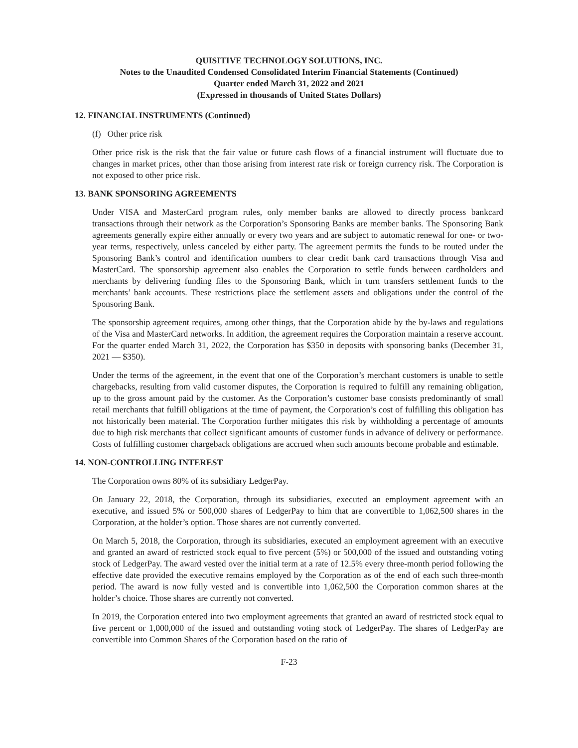QUISITIVE TECHNOLOGY SOLUTIONS, INC.
Notes to the Unaudited Condensed Consolidated Interim Financial Statements (Continued)
Quarter ended March 31, 2022 and 2021
(Expressed in thousands of United States Dollars)
12. FINANCIAL INSTRUMENTS (Continued)
(f) Other price risk
Other price risk is the risk that the fair value or future cash flows of a financial instrument will fluctuate due to changes in market prices, other than those arising from interest rate risk or foreign currency risk. The Corporation is not exposed to other price risk.
13. BANK SPONSORING AGREEMENTS
Under VISA and MasterCard program rules, only member banks are allowed to directly process bankcard transactions through their network as the Corporation’s Sponsoring Banks are member banks. The Sponsoring Bank agreements generally expire either annually or every two years and are subject to automatic renewal for one- or two-year terms, respectively, unless canceled by either party. The agreement permits the funds to be routed under the Sponsoring Bank’s control and identification numbers to clear credit bank card transactions through Visa and MasterCard. The sponsorship agreement also enables the Corporation to settle funds between cardholders and merchants by delivering funding files to the Sponsoring Bank, which in turn transfers settlement funds to the merchants’ bank accounts. These restrictions place the settlement assets and obligations under the control of the Sponsoring Bank.
The sponsorship agreement requires, among other things, that the Corporation abide by the by-laws and regulations of the Visa and MasterCard networks. In addition, the agreement requires the Corporation maintain a reserve account. For the quarter ended March 31, 2022, the Corporation has $350 in deposits with sponsoring banks (December 31, 2021 — $350).
Under the terms of the agreement, in the event that one of the Corporation’s merchant customers is unable to settle chargebacks, resulting from valid customer disputes, the Corporation is required to fulfill any remaining obligation, up to the gross amount paid by the customer. As the Corporation’s customer base consists predominantly of small retail merchants that fulfill obligations at the time of payment, the Corporation’s cost of fulfilling this obligation has not historically been material. The Corporation further mitigates this risk by withholding a percentage of amounts due to high risk merchants that collect significant amounts of customer funds in advance of delivery or performance. Costs of fulfilling customer chargeback obligations are accrued when such amounts become probable and estimable.
14. NON-CONTROLLING INTEREST
The Corporation owns 80% of its subsidiary LedgerPay.
On January 22, 2018, the Corporation, through its subsidiaries, executed an employment agreement with an executive, and issued 5% or 500,000 shares of LedgerPay to him that are convertible to 1,062,500 shares in the Corporation, at the holder’s option. Those shares are not currently converted.
On March 5, 2018, the Corporation, through its subsidiaries, executed an employment agreement with an executive and granted an award of restricted stock equal to five percent (5%) or 500,000 of the issued and outstanding voting stock of LedgerPay. The award vested over the initial term at a rate of 12.5% every three-month period following the effective date provided the executive remains employed by the Corporation as of the end of each such three-month period. The award is now fully vested and is convertible into 1,062,500 the Corporation common shares at the holder’s choice. Those shares are currently not converted.
In 2019, the Corporation entered into two employment agreements that granted an award of restricted stock equal to five percent or 1,000,000 of the issued and outstanding voting stock of LedgerPay. The shares of LedgerPay are convertible into Common Shares of the Corporation based on the ratio of
F-23